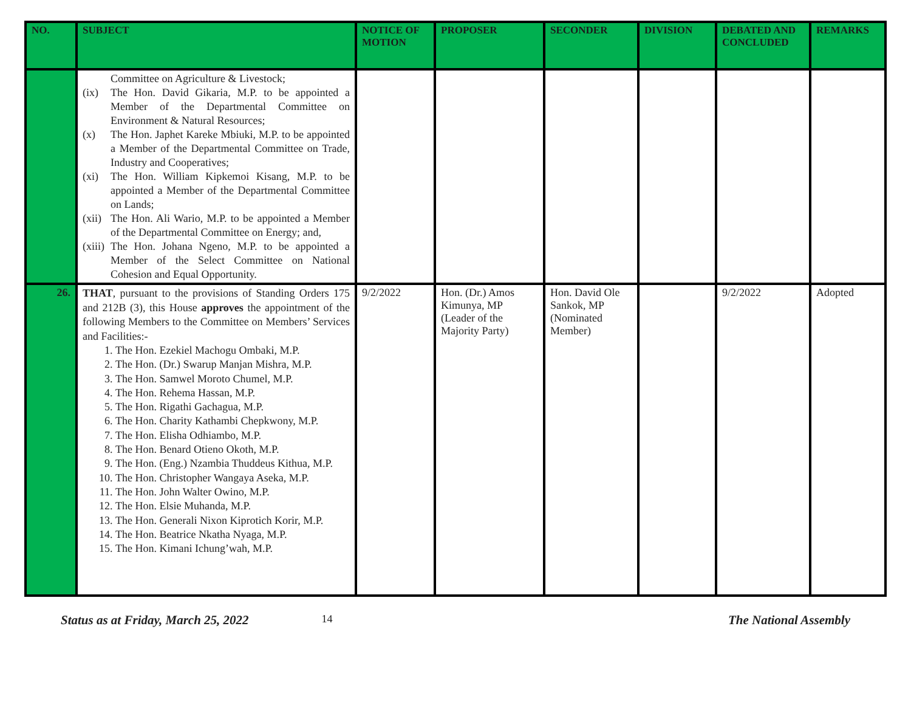| NO. | SUBJECT | NOTICE OF MOTION | PROPOSER | SECONDER | DIVISION | DEBATED AND CONCLUDED | REMARKS |
| --- | --- | --- | --- | --- | --- | --- | --- |
| | Committee on Agriculture & Livestock; (ix) The Hon. David Gikaria, M.P. to be appointed a Member of the Departmental Committee on Environment & Natural Resources; (x) The Hon. Japhet Kareke Mbiuki, M.P. to be appointed a Member of the Departmental Committee on Trade, Industry and Cooperatives; (xi) The Hon. William Kipkemoi Kisang, M.P. to be appointed a Member of the Departmental Committee on Lands; (xii) The Hon. Ali Wario, M.P. to be appointed a Member of the Departmental Committee on Energy; and, (xiii) The Hon. Johana Ngeno, M.P. to be appointed a Member of the Select Committee on National Cohesion and Equal Opportunity. | | | | | | |
| 26. | THAT , pursuant to the provisions of Standing Orders 175 and 212B (3), this House approves the appointment of the following Members to the Committee on Members’ Services and Facilities:- 1. The Hon. Ezekiel Machogu Ombaki, M.P. 2. The Hon. (Dr.) Swarup Manjan Mishra, M.P. 3. The Hon. Samwel Moroto Chumel, M.P. 4. The Hon. Rehema Hassan, M.P. 5. The Hon. Rigathi Gachagua, M.P. 6. The Hon. Charity Kathambi Chepkwony, M.P. 7. The Hon. Elisha Odhiambo, M.P. 8. The Hon. Benard Otieno Okoth, M.P. 9. The Hon. (Eng.) Nzambia Thuddeus Kithua, M.P. 10. The Hon. Christopher Wangaya Aseka, M.P. 11. The Hon. John Walter Owino, M.P. 12. The Hon. Elsie Muhanda, M.P. 13. The Hon. Generali Nixon Kiprotich Korir, M.P. 14. The Hon. Beatrice Nkatha Nyaga, M.P. 15. The Hon. Kimani Ichung’wah, M.P. | 9/2/2022 | Hon. (Dr.) Amos Kimunya, MP (Leader of the Majority Party) | Hon. David Ole Sankok, MP (Nominated Member) | | 9/2/2022 | Adopted |
Status as at Friday, March 25, 2022 14 The National Assembly